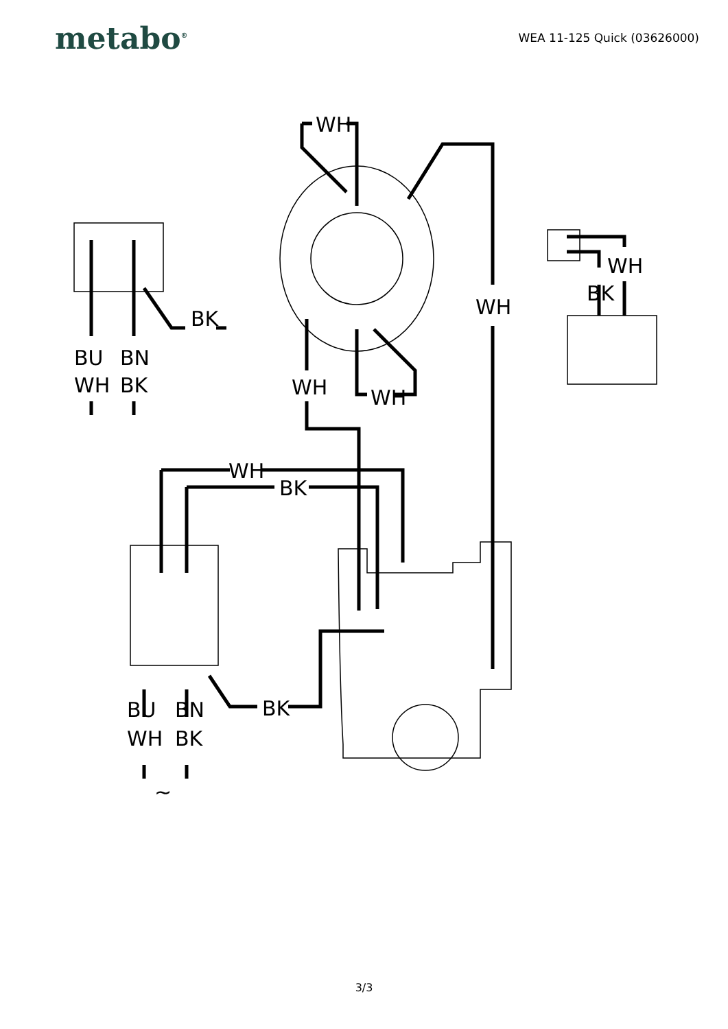metabo<sup>®</sup>
WEA 11-125 Quick (03626000)
WH
WH
WH
WH
BK
BU
BN
WH
BK
WH
BK
BK
BU
BN
WH
BK
~
WH
BK
3/3